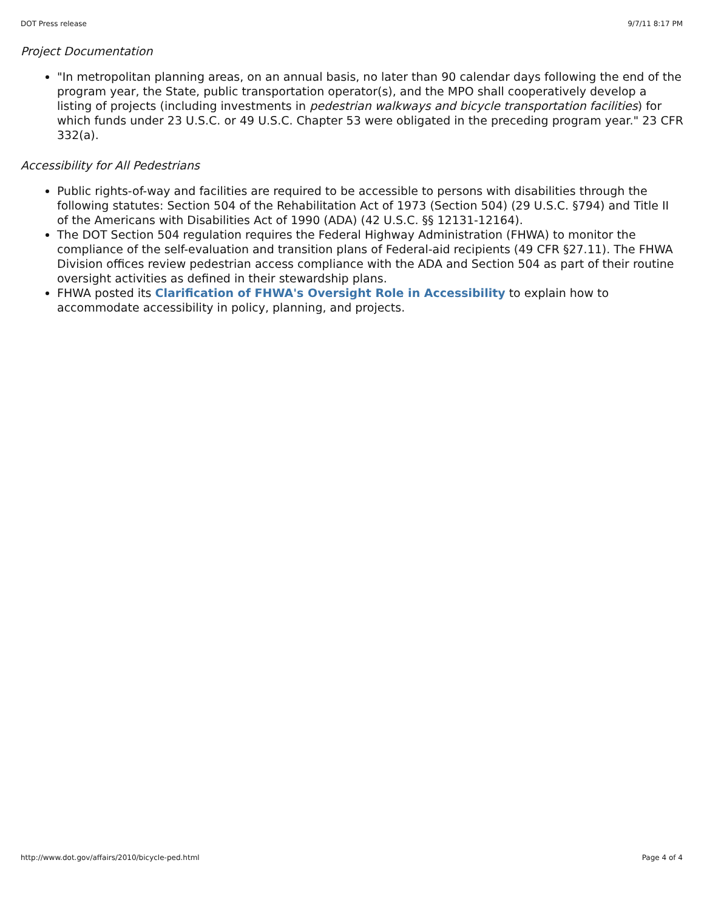DOT Press release 9/7/11 8:17 PM
Project Documentation
"In metropolitan planning areas, on an annual basis, no later than 90 calendar days following the end of the program year, the State, public transportation operator(s), and the MPO shall cooperatively develop a listing of projects (including investments in pedestrian walkways and bicycle transportation facilities) for which funds under 23 U.S.C. or 49 U.S.C. Chapter 53 were obligated in the preceding program year." 23 CFR 332(a).
Accessibility for All Pedestrians
Public rights-of-way and facilities are required to be accessible to persons with disabilities through the following statutes: Section 504 of the Rehabilitation Act of 1973 (Section 504) (29 U.S.C. §794) and Title II of the Americans with Disabilities Act of 1990 (ADA) (42 U.S.C. §§ 12131-12164).
The DOT Section 504 regulation requires the Federal Highway Administration (FHWA) to monitor the compliance of the self-evaluation and transition plans of Federal-aid recipients (49 CFR §27.11). The FHWA Division offices review pedestrian access compliance with the ADA and Section 504 as part of their routine oversight activities as defined in their stewardship plans.
FHWA posted its Clarification of FHWA's Oversight Role in Accessibility to explain how to accommodate accessibility in policy, planning, and projects.
http://www.dot.gov/affairs/2010/bicycle-ped.html Page 4 of 4